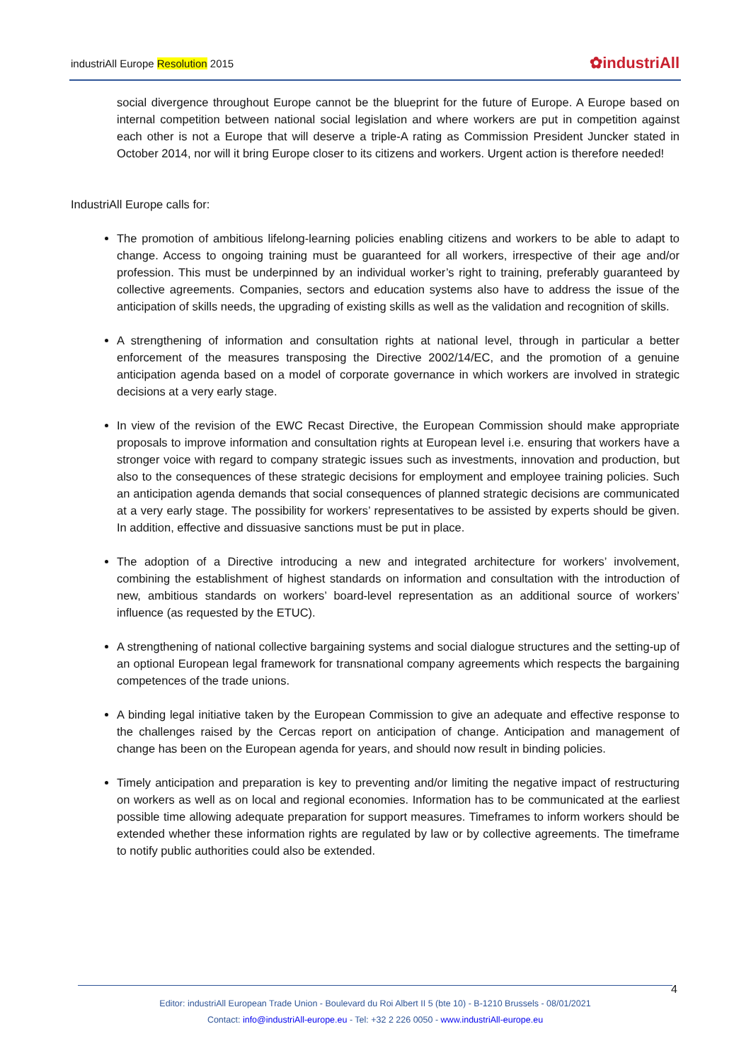industriAll Europe Resolution 2015 ✿industriAll
social divergence throughout Europe cannot be the blueprint for the future of Europe. A Europe based on internal competition between national social legislation and where workers are put in competition against each other is not a Europe that will deserve a triple-A rating as Commission President Juncker stated in October 2014, nor will it bring Europe closer to its citizens and workers. Urgent action is therefore needed!
IndustriAll Europe calls for:
The promotion of ambitious lifelong-learning policies enabling citizens and workers to be able to adapt to change. Access to ongoing training must be guaranteed for all workers, irrespective of their age and/or profession. This must be underpinned by an individual worker’s right to training, preferably guaranteed by collective agreements. Companies, sectors and education systems also have to address the issue of the anticipation of skills needs, the upgrading of existing skills as well as the validation and recognition of skills.
A strengthening of information and consultation rights at national level, through in particular a better enforcement of the measures transposing the Directive 2002/14/EC, and the promotion of a genuine anticipation agenda based on a model of corporate governance in which workers are involved in strategic decisions at a very early stage.
In view of the revision of the EWC Recast Directive, the European Commission should make appropriate proposals to improve information and consultation rights at European level i.e. ensuring that workers have a stronger voice with regard to company strategic issues such as investments, innovation and production, but also to the consequences of these strategic decisions for employment and employee training policies. Such an anticipation agenda demands that social consequences of planned strategic decisions are communicated at a very early stage. The possibility for workers’ representatives to be assisted by experts should be given. In addition, effective and dissuasive sanctions must be put in place.
The adoption of a Directive introducing a new and integrated architecture for workers’ involvement, combining the establishment of highest standards on information and consultation with the introduction of new, ambitious standards on workers’ board-level representation as an additional source of workers’ influence (as requested by the ETUC).
A strengthening of national collective bargaining systems and social dialogue structures and the setting-up of an optional European legal framework for transnational company agreements which respects the bargaining competences of the trade unions.
A binding legal initiative taken by the European Commission to give an adequate and effective response to the challenges raised by the Cercas report on anticipation of change. Anticipation and management of change has been on the European agenda for years, and should now result in binding policies.
Timely anticipation and preparation is key to preventing and/or limiting the negative impact of restructuring on workers as well as on local and regional economies. Information has to be communicated at the earliest possible time allowing adequate preparation for support measures. Timeframes to inform workers should be extended whether these information rights are regulated by law or by collective agreements. The timeframe to notify public authorities could also be extended.
4
Editor: industriAll European Trade Union - Boulevard du Roi Albert II 5 (bte 10) - B-1210 Brussels - 08/01/2021
Contact: info@industriAll-europe.eu - Tel: +32 2 226 0050 - www.industriAll-europe.eu